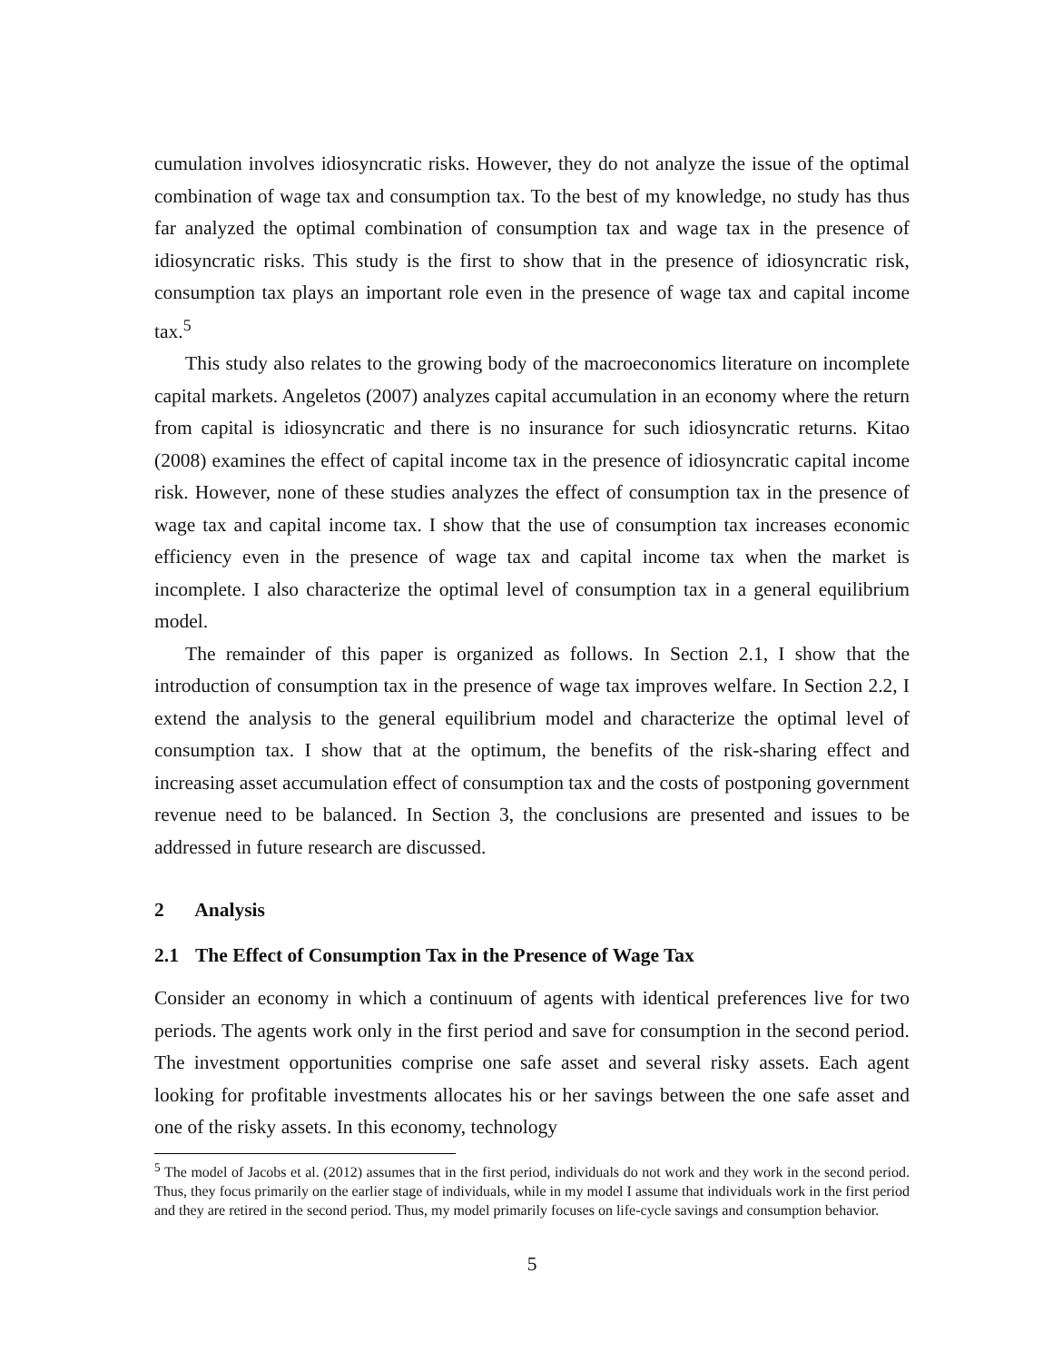cumulation involves idiosyncratic risks. However, they do not analyze the issue of the optimal combination of wage tax and consumption tax. To the best of my knowledge, no study has thus far analyzed the optimal combination of consumption tax and wage tax in the presence of idiosyncratic risks. This study is the first to show that in the presence of idiosyncratic risk, consumption tax plays an important role even in the presence of wage tax and capital income tax.<sup>5</sup>
This study also relates to the growing body of the macroeconomics literature on incomplete capital markets. Angeletos (2007) analyzes capital accumulation in an economy where the return from capital is idiosyncratic and there is no insurance for such idiosyncratic returns. Kitao (2008) examines the effect of capital income tax in the presence of idiosyncratic capital income risk. However, none of these studies analyzes the effect of consumption tax in the presence of wage tax and capital income tax. I show that the use of consumption tax increases economic efficiency even in the presence of wage tax and capital income tax when the market is incomplete. I also characterize the optimal level of consumption tax in a general equilibrium model.
The remainder of this paper is organized as follows. In Section 2.1, I show that the introduction of consumption tax in the presence of wage tax improves welfare. In Section 2.2, I extend the analysis to the general equilibrium model and characterize the optimal level of consumption tax. I show that at the optimum, the benefits of the risk-sharing effect and increasing asset accumulation effect of consumption tax and the costs of postponing government revenue need to be balanced. In Section 3, the conclusions are presented and issues to be addressed in future research are discussed.
2 Analysis
2.1 The Effect of Consumption Tax in the Presence of Wage Tax
Consider an economy in which a continuum of agents with identical preferences live for two periods. The agents work only in the first period and save for consumption in the second period. The investment opportunities comprise one safe asset and several risky assets. Each agent looking for profitable investments allocates his or her savings between the one safe asset and one of the risky assets. In this economy, technology
<sup>5</sup> The model of Jacobs et al. (2012) assumes that in the first period, individuals do not work and they work in the second period. Thus, they focus primarily on the earlier stage of individuals, while in my model I assume that individuals work in the first period and they are retired in the second period. Thus, my model primarily focuses on life-cycle savings and consumption behavior.
5